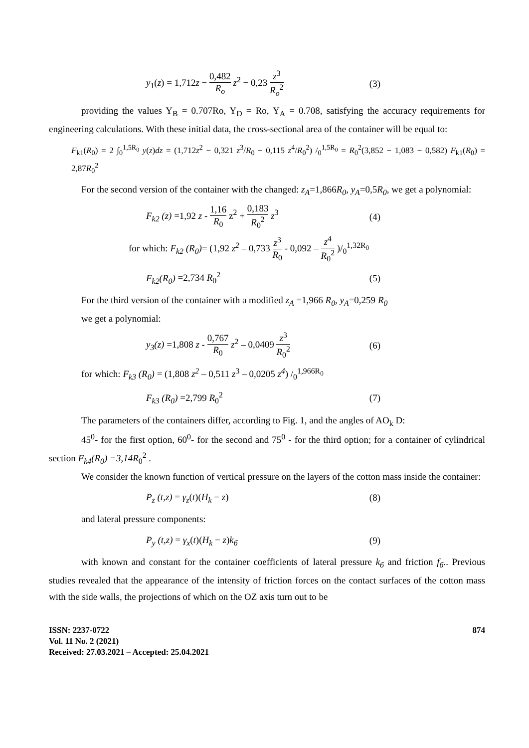y<sub>1</sub>(z) = 1,712z − 0,482 R<sub>o</sub> z<sup>2</sup> − 0,23 z<sup>3</sup> R<sub>o</sub><sup>2</sup> (3)
providing the values Y<sub>B</sub> = 0.707Ro, Y<sub>D</sub> = Ro, Y<sub>A</sub> = 0.708, satisfying the accuracy requirements for engineering calculations. With these initial data, the cross-sectional area of the container will be equal to:
F<sub>k1</sub>(R<sub>0</sub>) = 2 ∫<sub>0</sub><sup>1,5R<sub>0</sub></sup> y(z)dz = (1,712z<sup>2</sup> − 0,321 z<sup>3</sup>/R<sub>0</sub> − 0,115 z<sup>4</sup>/R<sub>0</sub><sup>2</sup>) /<sub>0</sub><sup>1,5R<sub>0</sub></sup> = R<sub>0</sub><sup>2</sup>(3,852 − 1,083 − 0,582) F<sub>k1</sub>(R<sub>0</sub>) = 2,87R<sub>0</sub><sup>2</sup>
For the second version of the container with the changed: z<sub>A</sub>=1,866R<sub>0</sub>, y<sub>A</sub>=0,5R<sub>0</sub>, we get a polynomial:
F<sub>k2</sub> (z) =1,92 z - 1,16 R<sub>0</sub> z<sup>2</sup> + 0,183 R<sub>0</sub><sup>2</sup> z<sup>3</sup> (4)
for which: F<sub>k2</sub> (R<sub>0</sub>)= (1,92 z<sup>2</sup> – 0,733 z<sup>3</sup> R<sub>0</sub> - 0,092 – z<sup>4</sup> R<sub>0</sub><sup>2</sup> )/<sub>0</sub><sup>1,32R<sub>0</sub></sup>
F<sub>k2</sub>(R<sub>0</sub>) =2,734 R<sub>0</sub><sup>2</sup> (5)
For the third version of the container with a modified z<sub>A</sub> =1,966 R<sub>0</sub>, y<sub>A</sub>=0,259 R<sub>0</sub>
we get a polynomial:
y<sub>3</sub>(z) =1,808 z - 0,767 R<sub>0</sub> z<sup>2</sup> – 0,0409 z<sup>3</sup> R<sub>0</sub><sup>2</sup> (6)
for which: F<sub>k3</sub> (R<sub>0</sub>) = (1,808 z<sup>2</sup> – 0,511 z<sup>3</sup> – 0,0205 z<sup>4</sup>) /<sub>0</sub><sup>1,966R<sub>0</sub></sup>
F<sub>k3</sub> (R<sub>0</sub>) =2,799 R<sub>0</sub><sup>2</sup> (7)
The parameters of the containers differ, according to Fig. 1, and the angles of AO<sub>k</sub> D:
45<sup>0</sup>- for the first option, 60<sup>0</sup>- for the second and 75<sup>0</sup> - for the third option; for a container of cylindrical section F<sub>k4</sub>(R<sub>0</sub>) =3,14R<sub>0</sub><sup>2</sup> .
We consider the known function of vertical pressure on the layers of the cotton mass inside the container:
P<sub>z</sub> (t,z) = γ<sub>z</sub>(t)(H<sub>k</sub> − z) (8)
and lateral pressure components:
P<sub>y</sub> (t,z) = γ<sub>x</sub>(t)(H<sub>k</sub> − z)k<sub>б</sub> (9)
with known and constant for the container coefficients of lateral pressure k<sub>б</sub> and friction f<sub>б</sub>.. Previous studies revealed that the appearance of the intensity of friction forces on the contact surfaces of the cotton mass with the side walls, the projections of which on the OZ axis turn out to be
ISSN: 2237-0722
Vol. 11 No. 2 (2021)
Received: 27.03.2021 – Accepted: 25.04.2021
874